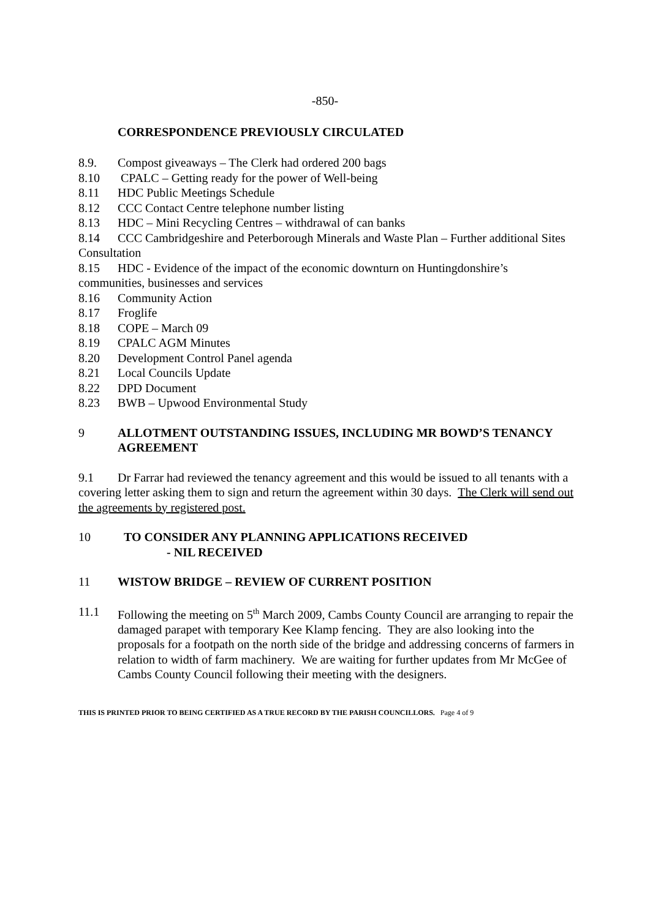-850-
CORRESPONDENCE PREVIOUSLY CIRCULATED
8.9. Compost giveaways – The Clerk had ordered 200 bags
8.10 CPALC – Getting ready for the power of Well-being
8.11 HDC Public Meetings Schedule
8.12 CCC Contact Centre telephone number listing
8.13 HDC – Mini Recycling Centres – withdrawal of can banks
8.14 CCC Cambridgeshire and Peterborough Minerals and Waste Plan – Further additional Sites Consultation
8.15 HDC - Evidence of the impact of the economic downturn on Huntingdonshire’s communities, businesses and services
8.16 Community Action
8.17 Froglife
8.18 COPE – March 09
8.19 CPALC AGM Minutes
8.20 Development Control Panel agenda
8.21 Local Councils Update
8.22 DPD Document
8.23 BWB – Upwood Environmental Study
9 ALLOTMENT OUTSTANDING ISSUES, INCLUDING MR BOWD’S TENANCY AGREEMENT
9.1 Dr Farrar had reviewed the tenancy agreement and this would be issued to all tenants with a covering letter asking them to sign and return the agreement within 30 days. The Clerk will send out the agreements by registered post.
10 TO CONSIDER ANY PLANNING APPLICATIONS RECEIVED
- NIL RECEIVED
11 WISTOW BRIDGE – REVIEW OF CURRENT POSITION
11.1 Following the meeting on 5<sup>th</sup> March 2009, Cambs County Council are arranging to repair the damaged parapet with temporary Kee Klamp fencing. They are also looking into the proposals for a footpath on the north side of the bridge and addressing concerns of farmers in relation to width of farm machinery. We are waiting for further updates from Mr McGee of Cambs County Council following their meeting with the designers.
THIS IS PRINTED PRIOR TO BEING CERTIFIED AS A TRUE RECORD BY THE PARISH COUNCILLORS. Page 4 of 9